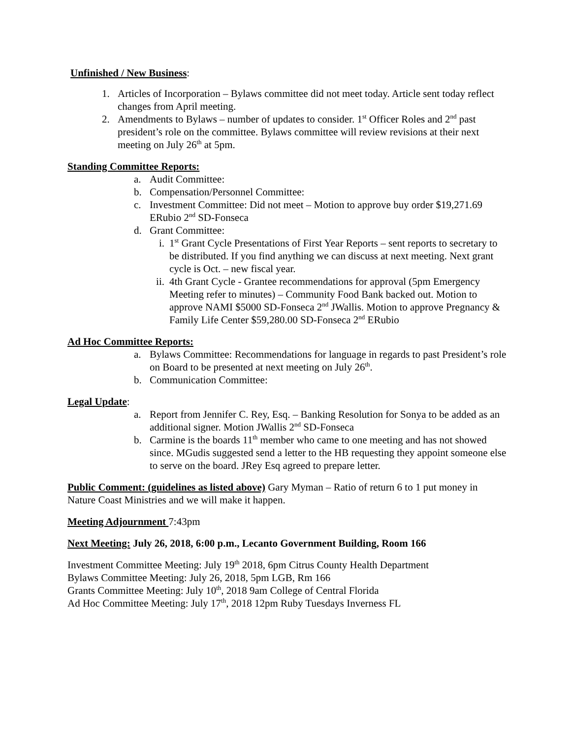Unfinished / New Business:
1. Articles of Incorporation – Bylaws committee did not meet today. Article sent today reflect changes from April meeting.
2. Amendments to Bylaws – number of updates to consider. 1<sup>st</sup> Officer Roles and 2<sup>nd</sup> past president’s role on the committee. Bylaws committee will review revisions at their next meeting on July 26<sup>th</sup> at 5pm.
Standing Committee Reports:
a. Audit Committee:
b. Compensation/Personnel Committee:
c. Investment Committee: Did not meet – Motion to approve buy order $19,271.69 ERubio 2<sup>nd</sup> SD-Fonseca
d. Grant Committee:
i. 1<sup>st</sup> Grant Cycle Presentations of First Year Reports – sent reports to secretary to be distributed. If you find anything we can discuss at next meeting. Next grant cycle is Oct. – new fiscal year.
ii. 4th Grant Cycle - Grantee recommendations for approval (5pm Emergency Meeting refer to minutes) – Community Food Bank backed out. Motion to approve NAMI $5000 SD-Fonseca 2<sup>nd</sup> JWallis. Motion to approve Pregnancy & Family Life Center $59,280.00 SD-Fonseca 2<sup>nd</sup> ERubio
Ad Hoc Committee Reports:
a. Bylaws Committee: Recommendations for language in regards to past President’s role on Board to be presented at next meeting on July 26<sup>th</sup>.
b. Communication Committee:
Legal Update:
a. Report from Jennifer C. Rey, Esq. – Banking Resolution for Sonya to be added as an additional signer. Motion JWallis 2<sup>nd</sup> SD-Fonseca
b. Carmine is the boards 11<sup>th</sup> member who came to one meeting and has not showed since. MGudis suggested send a letter to the HB requesting they appoint someone else to serve on the board. JRey Esq agreed to prepare letter.
Public Comment: (guidelines as listed above) Gary Myman – Ratio of return 6 to 1 put money in Nature Coast Ministries and we will make it happen.
Meeting Adjournment 7:43pm
Next Meeting: July 26, 2018, 6:00 p.m., Lecanto Government Building, Room 166
Investment Committee Meeting: July 19<sup>th</sup> 2018, 6pm Citrus County Health Department
Bylaws Committee Meeting: July 26, 2018, 5pm LGB, Rm 166
Grants Committee Meeting: July 10<sup>th</sup>, 2018 9am College of Central Florida
Ad Hoc Committee Meeting: July 17<sup>th</sup>, 2018 12pm Ruby Tuesdays Inverness FL